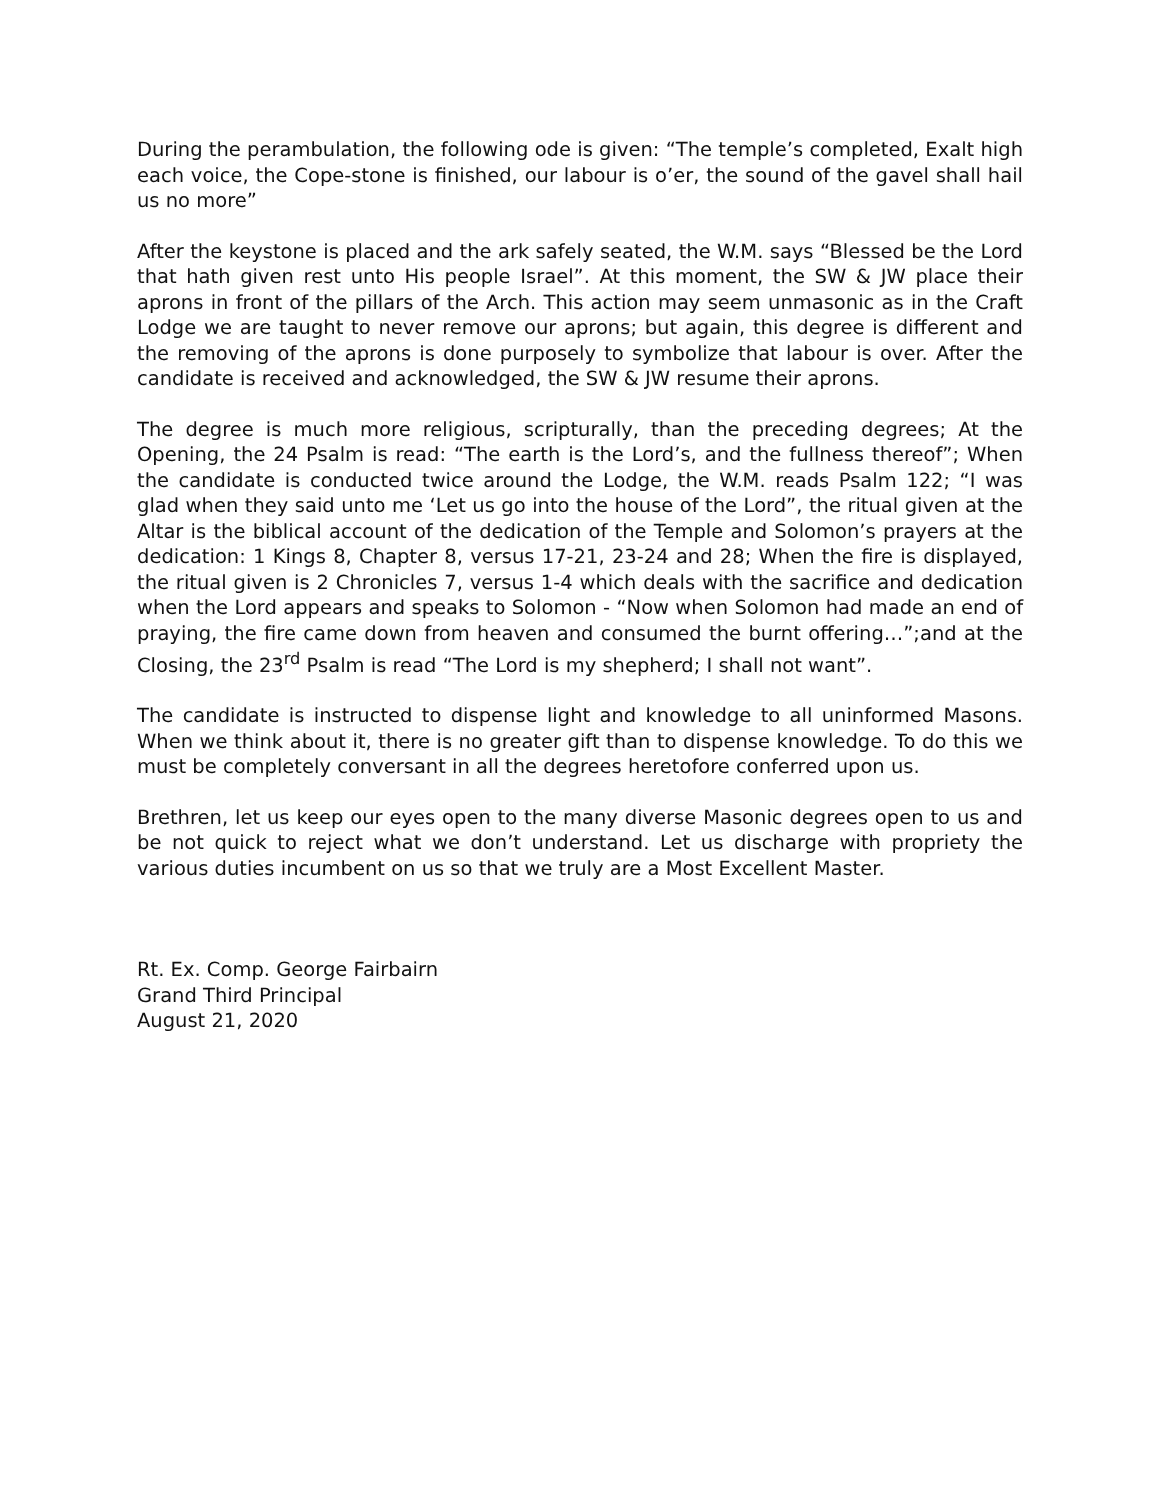During the perambulation, the following ode is given: “The temple’s completed, Exalt high each voice, the Cope-stone is finished, our labour is o’er, the sound of the gavel shall hail us no more”
After the keystone is placed and the ark safely seated, the W.M. says “Blessed be the Lord that hath given rest unto His people Israel”. At this moment, the SW & JW place their aprons in front of the pillars of the Arch. This action may seem unmasonic as in the Craft Lodge we are taught to never remove our aprons; but again, this degree is different and the removing of the aprons is done purposely to symbolize that labour is over. After the candidate is received and acknowledged, the SW & JW resume their aprons.
The degree is much more religious, scripturally, than the preceding degrees; At the Opening, the 24 Psalm is read: “The earth is the Lord’s, and the fullness thereof”; When the candidate is conducted twice around the Lodge, the W.M. reads Psalm 122; “I was glad when they said unto me ‘Let us go into the house of the Lord”, the ritual given at the Altar is the biblical account of the dedication of the Temple and Solomon’s prayers at the dedication: 1 Kings 8, Chapter 8, versus 17-21, 23-24 and 28; When the fire is displayed, the ritual given is 2 Chronicles 7, versus 1-4 which deals with the sacrifice and dedication when the Lord appears and speaks to Solomon - “Now when Solomon had made an end of praying, the fire came down from heaven and consumed the burnt offering…”;and at the Closing, the 23<sup>rd</sup> Psalm is read “The Lord is my shepherd; I shall not want”.
The candidate is instructed to dispense light and knowledge to all uninformed Masons. When we think about it, there is no greater gift than to dispense knowledge. To do this we must be completely conversant in all the degrees heretofore conferred upon us.
Brethren, let us keep our eyes open to the many diverse Masonic degrees open to us and be not quick to reject what we don’t understand. Let us discharge with propriety the various duties incumbent on us so that we truly are a Most Excellent Master.
Rt. Ex. Comp. George Fairbairn
Grand Third Principal
August 21, 2020